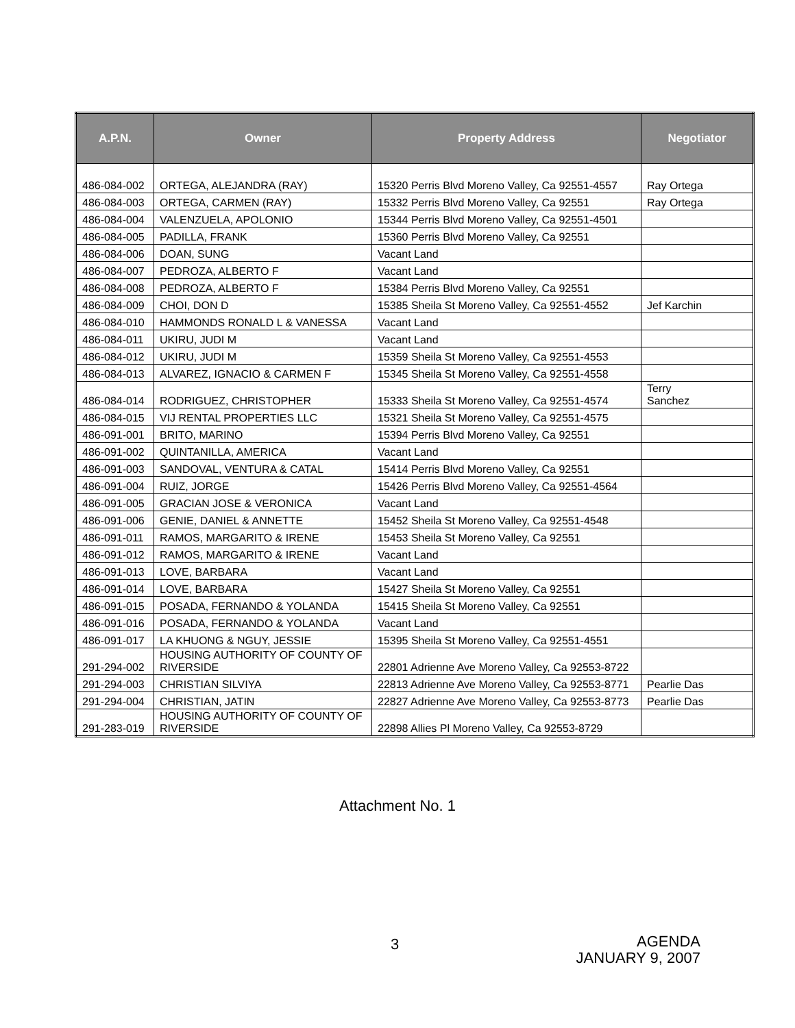| A.P.N. | Owner | Property Address | Negotiator |
| --- | --- | --- | --- |
| 486-084-002 | ORTEGA, ALEJANDRA (RAY) | 15320 Perris Blvd Moreno Valley, Ca 92551-4557 | Ray Ortega |
| 486-084-003 | ORTEGA, CARMEN (RAY) | 15332 Perris Blvd Moreno Valley, Ca 92551 | Ray Ortega |
| 486-084-004 | VALENZUELA, APOLONIO | 15344 Perris Blvd Moreno Valley, Ca 92551-4501 | |
| 486-084-005 | PADILLA, FRANK | 15360 Perris Blvd Moreno Valley, Ca 92551 | |
| 486-084-006 | DOAN, SUNG | Vacant Land | |
| 486-084-007 | PEDROZA, ALBERTO F | Vacant Land | |
| 486-084-008 | PEDROZA, ALBERTO F | 15384 Perris Blvd Moreno Valley, Ca 92551 | |
| 486-084-009 | CHOI, DON D | 15385 Sheila St Moreno Valley, Ca 92551-4552 | Jef Karchin |
| 486-084-010 | HAMMONDS RONALD L & VANESSA | Vacant Land | |
| 486-084-011 | UKIRU, JUDI M | Vacant Land | |
| 486-084-012 | UKIRU, JUDI M | 15359 Sheila St Moreno Valley, Ca 92551-4553 | |
| 486-084-013 | ALVAREZ, IGNACIO & CARMEN F | 15345 Sheila St Moreno Valley, Ca 92551-4558 | |
| 486-084-014 | RODRIGUEZ, CHRISTOPHER | 15333 Sheila St Moreno Valley, Ca 92551-4574 | Terry Sanchez |
| 486-084-015 | VIJ RENTAL PROPERTIES LLC | 15321 Sheila St Moreno Valley, Ca 92551-4575 | |
| 486-091-001 | BRITO, MARINO | 15394 Perris Blvd Moreno Valley, Ca 92551 | |
| 486-091-002 | QUINTANILLA, AMERICA | Vacant Land | |
| 486-091-003 | SANDOVAL, VENTURA & CATAL | 15414 Perris Blvd Moreno Valley, Ca 92551 | |
| 486-091-004 | RUIZ, JORGE | 15426 Perris Blvd Moreno Valley, Ca 92551-4564 | |
| 486-091-005 | GRACIAN JOSE & VERONICA | Vacant Land | |
| 486-091-006 | GENIE, DANIEL & ANNETTE | 15452 Sheila St Moreno Valley, Ca 92551-4548 | |
| 486-091-011 | RAMOS, MARGARITO & IRENE | 15453 Sheila St Moreno Valley, Ca 92551 | |
| 486-091-012 | RAMOS, MARGARITO & IRENE | Vacant Land | |
| 486-091-013 | LOVE, BARBARA | Vacant Land | |
| 486-091-014 | LOVE, BARBARA | 15427 Sheila St Moreno Valley, Ca 92551 | |
| 486-091-015 | POSADA, FERNANDO & YOLANDA | 15415 Sheila St Moreno Valley, Ca 92551 | |
| 486-091-016 | POSADA, FERNANDO & YOLANDA | Vacant Land | |
| 486-091-017 | LA KHUONG & NGUY, JESSIE | 15395 Sheila St Moreno Valley, Ca 92551-4551 | |
| 291-294-002 | HOUSING AUTHORITY OF COUNTY OF RIVERSIDE | 22801 Adrienne Ave Moreno Valley, Ca 92553-8722 | |
| 291-294-003 | CHRISTIAN SILVIYA | 22813 Adrienne Ave Moreno Valley, Ca 92553-8771 | Pearlie Das |
| 291-294-004 | CHRISTIAN, JATIN | 22827 Adrienne Ave Moreno Valley, Ca 92553-8773 | Pearlie Das |
| 291-283-019 | HOUSING AUTHORITY OF COUNTY OF RIVERSIDE | 22898 Allies Pl Moreno Valley, Ca 92553-8729 | |
Attachment No. 1
3
AGENDA
JANUARY 9, 2007